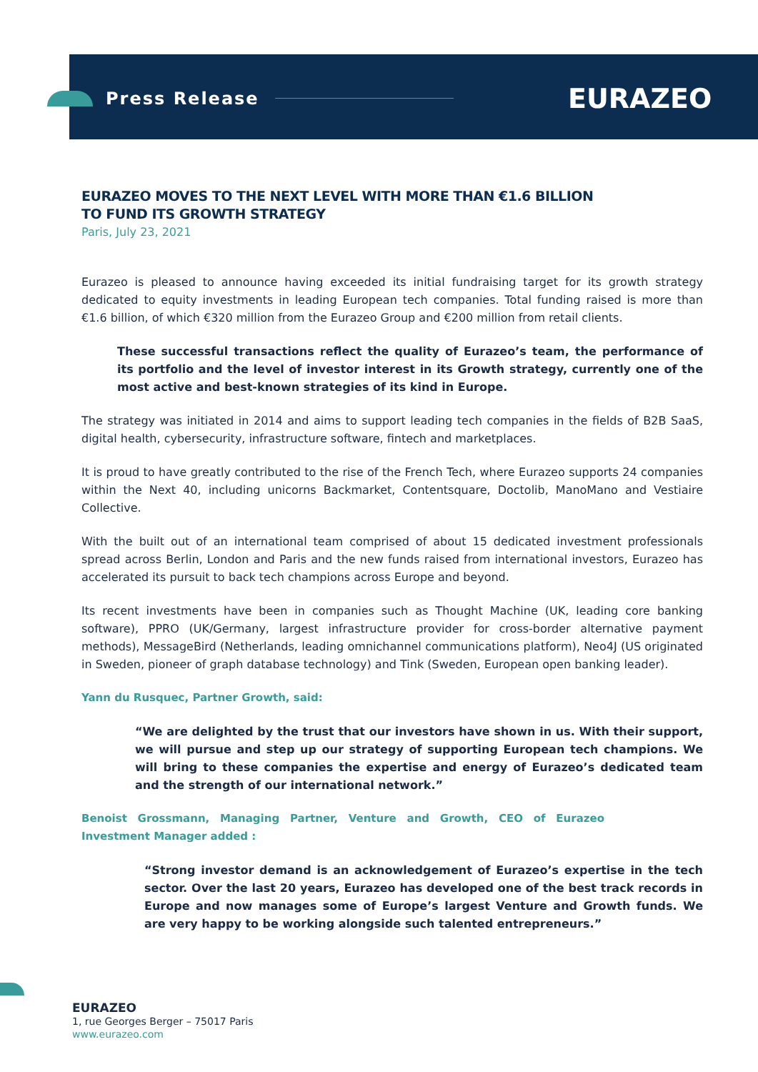Press Release EURAZEO
EURAZEO MOVES TO THE NEXT LEVEL WITH MORE THAN €1.6 BILLION
TO FUND ITS GROWTH STRATEGY
Paris, July 23, 2021
Eurazeo is pleased to announce having exceeded its initial fundraising target for its growth strategy dedicated to equity investments in leading European tech companies. Total funding raised is more than €1.6 billion, of which €320 million from the Eurazeo Group and €200 million from retail clients.
These successful transactions reflect the quality of Eurazeo’s team, the performance of its portfolio and the level of investor interest in its Growth strategy, currently one of the most active and best-known strategies of its kind in Europe.
The strategy was initiated in 2014 and aims to support leading tech companies in the fields of B2B SaaS, digital health, cybersecurity, infrastructure software, fintech and marketplaces.
It is proud to have greatly contributed to the rise of the French Tech, where Eurazeo supports 24 companies within the Next 40, including unicorns Backmarket, Contentsquare, Doctolib, ManoMano and Vestiaire Collective.
With the built out of an international team comprised of about 15 dedicated investment professionals spread across Berlin, London and Paris and the new funds raised from international investors, Eurazeo has accelerated its pursuit to back tech champions across Europe and beyond.
Its recent investments have been in companies such as Thought Machine (UK, leading core banking software), PPRO (UK/Germany, largest infrastructure provider for cross-border alternative payment methods), MessageBird (Netherlands, leading omnichannel communications platform), Neo4J (US originated in Sweden, pioneer of graph database technology) and Tink (Sweden, European open banking leader).
Yann du Rusquec, Partner Growth, said:
“We are delighted by the trust that our investors have shown in us. With their support, we will pursue and step up our strategy of supporting European tech champions. We will bring to these companies the expertise and energy of Eurazeo’s dedicated team and the strength of our international network.”
Benoist Grossmann, Managing Partner, Venture and Growth, CEO of Eurazeo Investment Manager added :
“Strong investor demand is an acknowledgement of Eurazeo’s expertise in the tech sector. Over the last 20 years, Eurazeo has developed one of the best track records in Europe and now manages some of Europe’s largest Venture and Growth funds. We are very happy to be working alongside such talented entrepreneurs.”
EURAZEO
1, rue Georges Berger – 75017 Paris
www.eurazeo.com